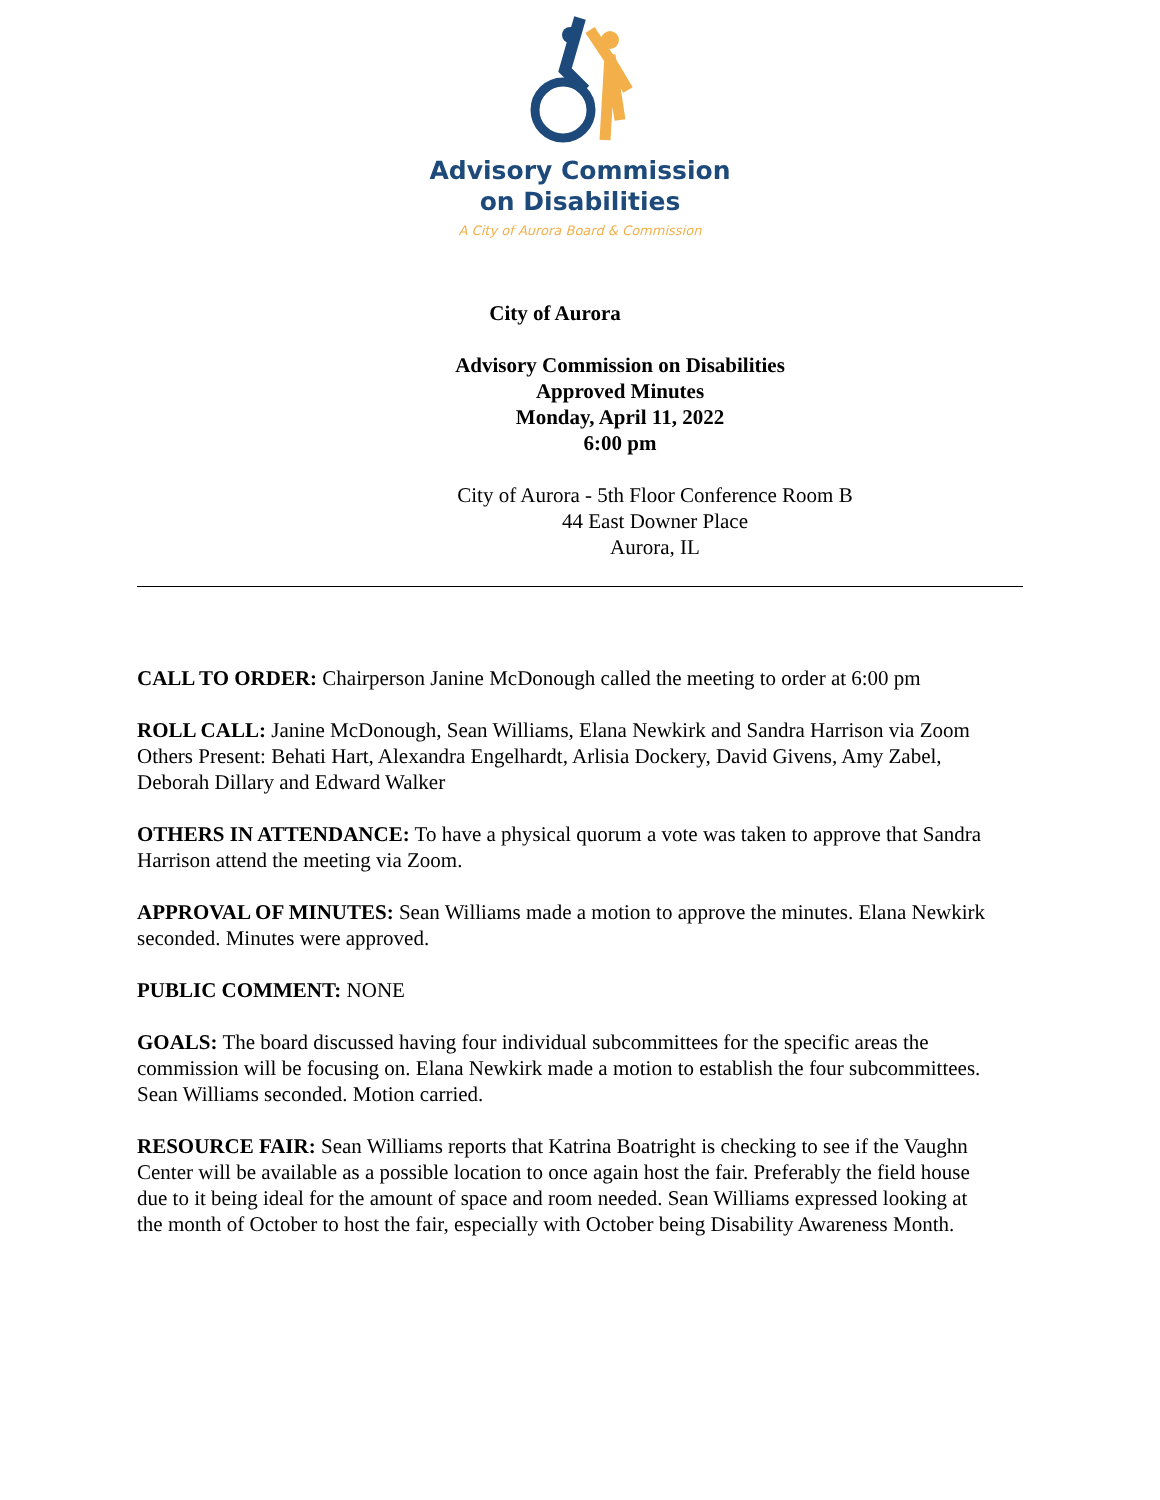Advisory Commission
on Disabilities
A City of Aurora Board & Commission
City of Aurora
Advisory Commission on Disabilities
Approved Minutes
Monday, April 11, 2022
6:00 pm
City of Aurora - 5th Floor Conference Room B
44 East Downer Place
Aurora, IL
CALL TO ORDER: Chairperson Janine McDonough called the meeting to order at 6:00 pm
ROLL CALL: Janine McDonough, Sean Williams, Elana Newkirk and Sandra Harrison via Zoom
Others Present: Behati Hart, Alexandra Engelhardt, Arlisia Dockery, David Givens, Amy Zabel, Deborah Dillary and Edward Walker
OTHERS IN ATTENDANCE: To have a physical quorum a vote was taken to approve that Sandra Harrison attend the meeting via Zoom.
APPROVAL OF MINUTES: Sean Williams made a motion to approve the minutes. Elana Newkirk seconded. Minutes were approved.
PUBLIC COMMENT: NONE
GOALS: The board discussed having four individual subcommittees for the specific areas the commission will be focusing on. Elana Newkirk made a motion to establish the four subcommittees. Sean Williams seconded. Motion carried.
RESOURCE FAIR: Sean Williams reports that Katrina Boatright is checking to see if the Vaughn Center will be available as a possible location to once again host the fair. Preferably the field house due to it being ideal for the amount of space and room needed. Sean Williams expressed looking at the month of October to host the fair, especially with October being Disability Awareness Month.